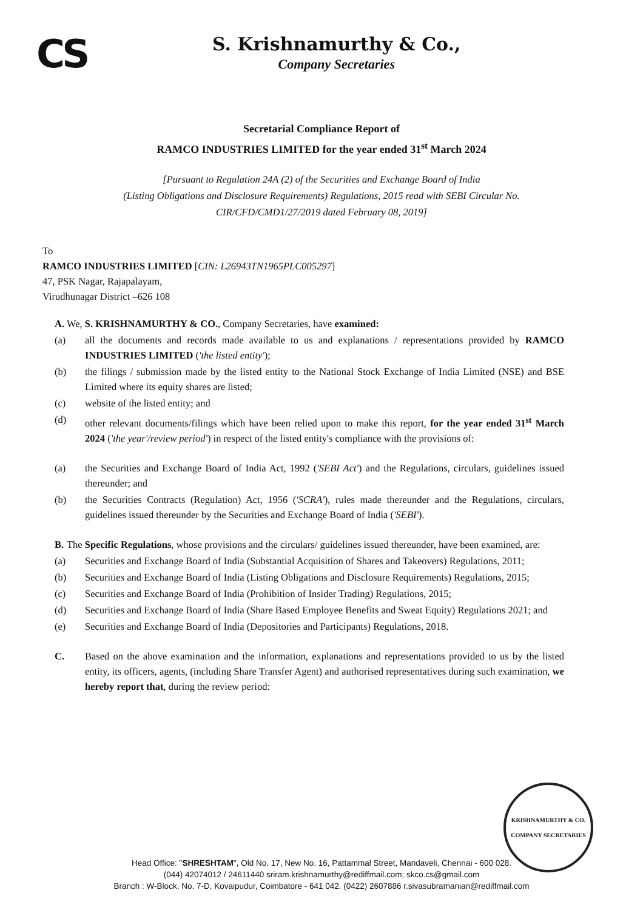CS
S. Krishnamurthy & Co.,
Company Secretaries
Secretarial Compliance Report of
RAMCO INDUSTRIES LIMITED for the year ended 31<sup>st</sup> March 2024
[Pursuant to Regulation 24A (2) of the Securities and Exchange Board of India
(Listing Obligations and Disclosure Requirements) Regulations, 2015 read with SEBI Circular No.
CIR/CFD/CMD1/27/2019 dated February 08, 2019]
To
RAMCO INDUSTRIES LIMITED [CIN: L26943TN1965PLC005297]
47, PSK Nagar, Rajapalayam,
Virudhunagar District –626 108
A. We, S. KRISHNAMURTHY & CO., Company Secretaries, have examined:
(a) all the documents and records made available to us and explanations / representations provided by RAMCO INDUSTRIES LIMITED ('the listed entity');
(b) the filings / submission made by the listed entity to the National Stock Exchange of India Limited (NSE) and BSE Limited where its equity shares are listed;
(c) website of the listed entity; and
(d) other relevant documents/filings which have been relied upon to make this report, for the year ended 31<sup>st</sup> March 2024 ('the year'/review period') in respect of the listed entity's compliance with the provisions of:
(a) the Securities and Exchange Board of India Act, 1992 ('SEBI Act') and the Regulations, circulars, guidelines issued thereunder; and
(b) the Securities Contracts (Regulation) Act, 1956 ('SCRA'), rules made thereunder and the Regulations, circulars, guidelines issued thereunder by the Securities and Exchange Board of India ('SEBI').
B. The Specific Regulations, whose provisions and the circulars/ guidelines issued thereunder, have been examined, are:
(a) Securities and Exchange Board of India (Substantial Acquisition of Shares and Takeovers) Regulations, 2011;
(b) Securities and Exchange Board of India (Listing Obligations and Disclosure Requirements) Regulations, 2015;
(c) Securities and Exchange Board of India (Prohibition of Insider Trading) Regulations, 2015;
(d) Securities and Exchange Board of India (Share Based Employee Benefits and Sweat Equity) Regulations 2021; and
(e) Securities and Exchange Board of India (Depositories and Participants) Regulations, 2018.
C. Based on the above examination and the information, explanations and representations provided to us by the listed entity, its officers, agents, (including Share Transfer Agent) and authorised representatives during such examination, we hereby report that, during the review period:
KRISHNAMURTHY & CO.
COMPANY SECRETARIES
Head Office: "SHRESHTAM", Old No. 17, New No. 16, Pattammal Street, Mandaveli, Chennai - 600 028.
(044) 42074012 / 24611440 sriram.krishnamurthy@rediffmail.com; skco.cs@gmail.com
Branch : W-Block, No. 7-D, Kovaipudur, Coimbatore - 641 042. (0422) 2607886 r.sivasubramanian@rediffmail.com